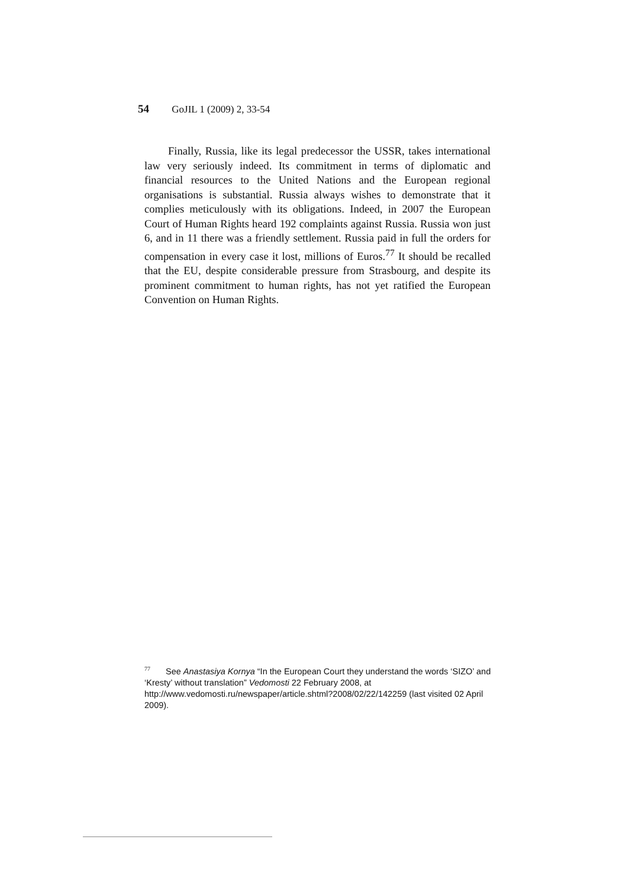54 GoJIL 1 (2009) 2, 33-54
Finally, Russia, like its legal predecessor the USSR, takes international law very seriously indeed. Its commitment in terms of diplomatic and financial resources to the United Nations and the European regional organisations is substantial. Russia always wishes to demonstrate that it complies meticulously with its obligations. Indeed, in 2007 the European Court of Human Rights heard 192 complaints against Russia. Russia won just 6, and in 11 there was a friendly settlement. Russia paid in full the orders for compensation in every case it lost, millions of Euros.<sup>77</sup> It should be recalled that the EU, despite considerable pressure from Strasbourg, and despite its prominent commitment to human rights, has not yet ratified the European Convention on Human Rights.
<sup>77</sup> See Anastasiya Kornya “In the European Court they understand the words ‘SIZO’ and ‘Kresty’ without translation” Vedomosti 22 February 2008, at http://www.vedomosti.ru/newspaper/article.shtml?2008/02/22/142259 (last visited 02 April 2009).